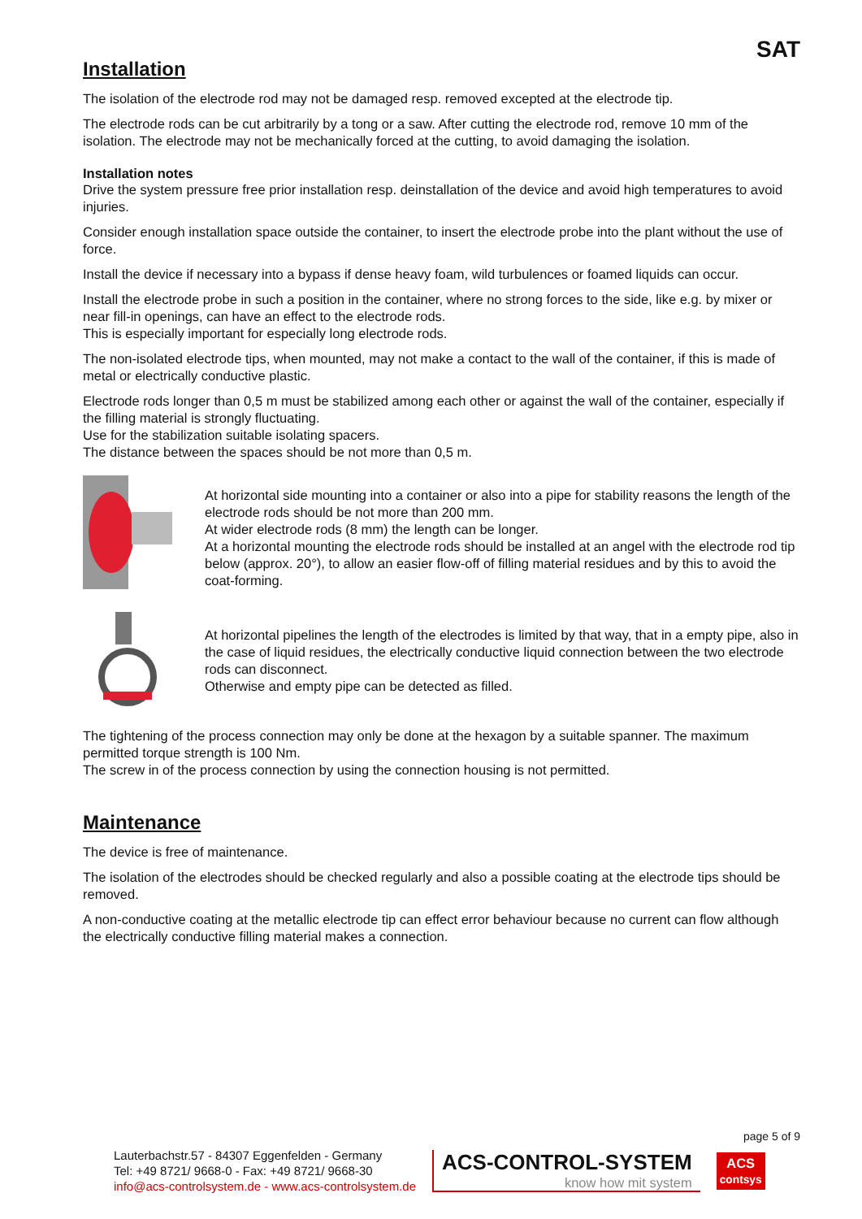SAT
Installation
The isolation of the electrode rod may not be damaged resp. removed excepted at the electrode tip.
The electrode rods can be cut arbitrarily by a tong or a saw. After cutting the electrode rod, remove 10 mm of the isolation. The electrode may not be mechanically forced at the cutting, to avoid damaging the isolation.
Installation notes
Drive the system pressure free prior installation resp. deinstallation of the device and avoid high temperatures to avoid injuries.
Consider enough installation space outside the container, to insert the electrode probe into the plant without the use of force.
Install the device if necessary into a bypass if dense heavy foam, wild turbulences or foamed liquids can occur.
Install the electrode probe in such a position in the container, where no strong forces to the side, like e.g. by mixer or near fill-in openings, can have an effect to the electrode rods.
This is especially important for especially long electrode rods.
The non-isolated electrode tips, when mounted, may not make a contact to the wall of the container, if this is made of metal or electrically conductive plastic.
Electrode rods longer than 0,5 m must be stabilized among each other or against the wall of the container, especially if the filling material is strongly fluctuating.
Use for the stabilization suitable isolating spacers.
The distance between the spaces should be not more than 0,5 m.
At horizontal side mounting into a container or also into a pipe for stability reasons the length of the electrode rods should be not more than 200 mm.
At wider electrode rods (8 mm) the length can be longer.
At a horizontal mounting the electrode rods should be installed at an angel with the electrode rod tip below (approx. 20°), to allow an easier flow-off of filling material residues and by this to avoid the coat-forming.
At horizontal pipelines the length of the electrodes is limited by that way, that in a empty pipe, also in the case of liquid residues, the electrically conductive liquid connection between the two electrode rods can disconnect.
Otherwise and empty pipe can be detected as filled.
The tightening of the process connection may only be done at the hexagon by a suitable spanner. The maximum permitted torque strength is 100 Nm.
The screw in of the process connection by using the connection housing is not permitted.
Maintenance
The device is free of maintenance.
The isolation of the electrodes should be checked regularly and also a possible coating at the electrode tips should be removed.
A non-conductive coating at the metallic electrode tip can effect error behaviour because no current can flow although the electrically conductive filling material makes a connection.
page 5 of 9
Lauterbachstr.57 - 84307 Eggenfelden - Germany
Tel: +49 8721/ 9668-0 - Fax: +49 8721/ 9668-30
info@acs-controlsystem.de - www.acs-controlsystem.de
ACS-CONTROL-SYSTEM
know how mit system
ACS
contsys